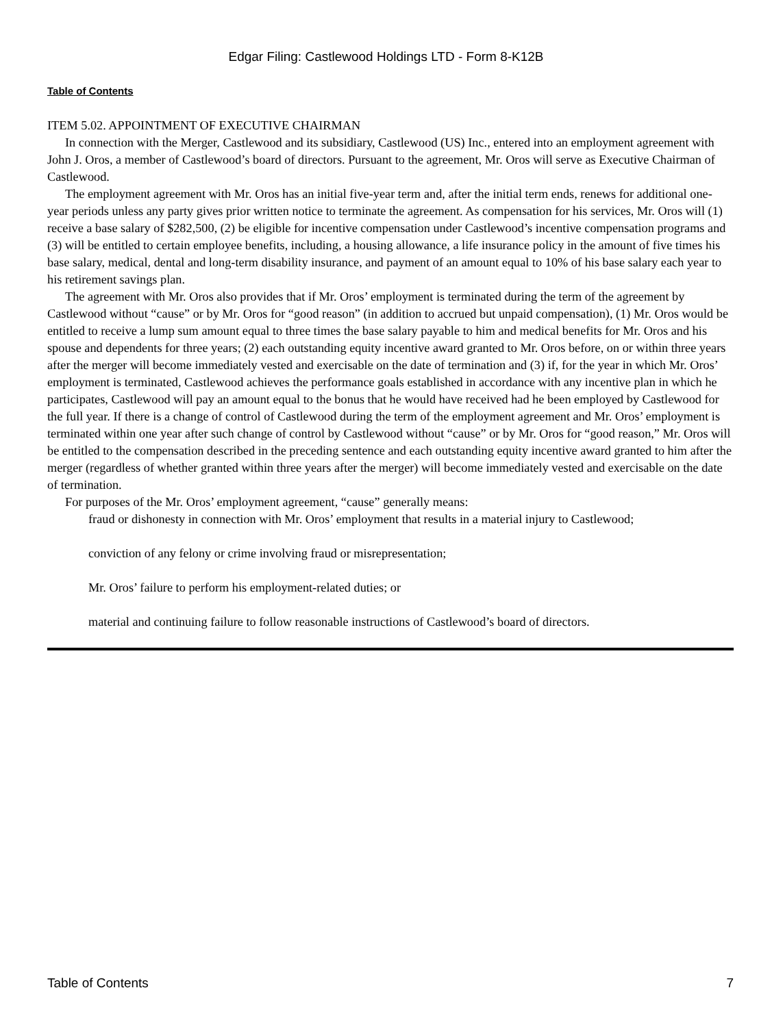Edgar Filing: Castlewood Holdings LTD - Form 8-K12B
Table of Contents
ITEM 5.02. APPOINTMENT OF EXECUTIVE CHAIRMAN
In connection with the Merger, Castlewood and its subsidiary, Castlewood (US) Inc., entered into an employment agreement with John J. Oros, a member of Castlewood’s board of directors. Pursuant to the agreement, Mr. Oros will serve as Executive Chairman of Castlewood.
The employment agreement with Mr. Oros has an initial five-year term and, after the initial term ends, renews for additional one-year periods unless any party gives prior written notice to terminate the agreement. As compensation for his services, Mr. Oros will (1) receive a base salary of $282,500, (2) be eligible for incentive compensation under Castlewood’s incentive compensation programs and (3) will be entitled to certain employee benefits, including, a housing allowance, a life insurance policy in the amount of five times his base salary, medical, dental and long-term disability insurance, and payment of an amount equal to 10% of his base salary each year to his retirement savings plan.
The agreement with Mr. Oros also provides that if Mr. Oros’ employment is terminated during the term of the agreement by Castlewood without “cause” or by Mr. Oros for “good reason” (in addition to accrued but unpaid compensation), (1) Mr. Oros would be entitled to receive a lump sum amount equal to three times the base salary payable to him and medical benefits for Mr. Oros and his spouse and dependents for three years; (2) each outstanding equity incentive award granted to Mr. Oros before, on or within three years after the merger will become immediately vested and exercisable on the date of termination and (3) if, for the year in which Mr. Oros’ employment is terminated, Castlewood achieves the performance goals established in accordance with any incentive plan in which he participates, Castlewood will pay an amount equal to the bonus that he would have received had he been employed by Castlewood for the full year. If there is a change of control of Castlewood during the term of the employment agreement and Mr. Oros’ employment is terminated within one year after such change of control by Castlewood without “cause” or by Mr. Oros for “good reason,” Mr. Oros will be entitled to the compensation described in the preceding sentence and each outstanding equity incentive award granted to him after the merger (regardless of whether granted within three years after the merger) will become immediately vested and exercisable on the date of termination.
For purposes of the Mr. Oros’ employment agreement, “cause” generally means:
fraud or dishonesty in connection with Mr. Oros’ employment that results in a material injury to Castlewood;
conviction of any felony or crime involving fraud or misrepresentation;
Mr. Oros’ failure to perform his employment-related duties; or
material and continuing failure to follow reasonable instructions of Castlewood’s board of directors.
Table of Contents 7